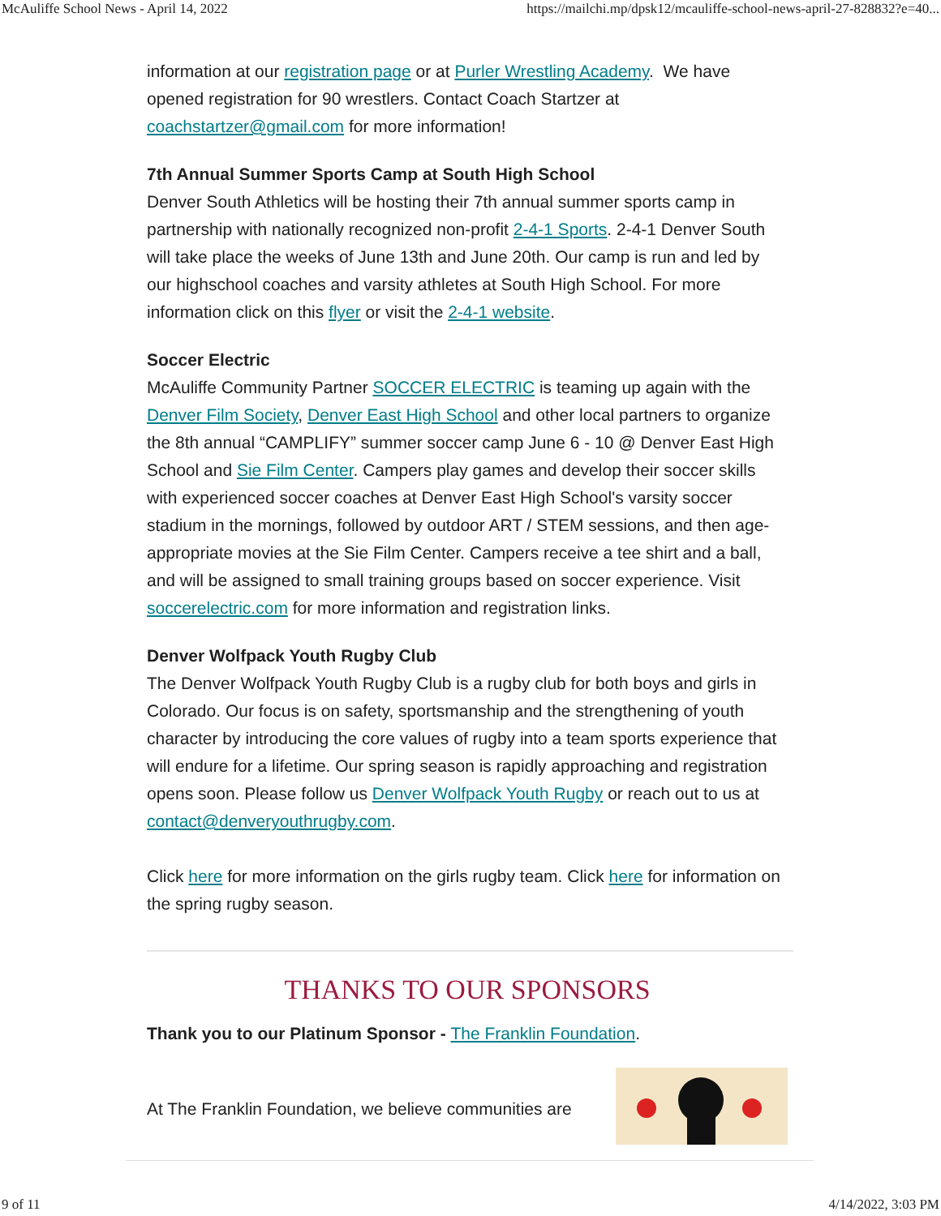McAuliffe School News - April 14, 2022 https://mailchi.mp/dpsk12/mcauliffe-school-news-april-27-828832?e=40...
information at our registration page or at Purler Wrestling Academy. We have opened registration for 90 wrestlers. Contact Coach Startzer at coachstartzer@gmail.com for more information!
7th Annual Summer Sports Camp at South High School
Denver South Athletics will be hosting their 7th annual summer sports camp in partnership with nationally recognized non-profit 2-4-1 Sports. 2-4-1 Denver South will take place the weeks of June 13th and June 20th. Our camp is run and led by our highschool coaches and varsity athletes at South High School. For more information click on this flyer or visit the 2-4-1 website.
Soccer Electric
McAuliffe Community Partner SOCCER ELECTRIC is teaming up again with the Denver Film Society, Denver East High School and other local partners to organize the 8th annual “CAMPLIFY” summer soccer camp June 6 - 10 @ Denver East High School and Sie Film Center. Campers play games and develop their soccer skills with experienced soccer coaches at Denver East High School's varsity soccer stadium in the mornings, followed by outdoor ART / STEM sessions, and then age-appropriate movies at the Sie Film Center. Campers receive a tee shirt and a ball, and will be assigned to small training groups based on soccer experience. Visit soccerelectric.com for more information and registration links.
Denver Wolfpack Youth Rugby Club
The Denver Wolfpack Youth Rugby Club is a rugby club for both boys and girls in Colorado. Our focus is on safety, sportsmanship and the strengthening of youth character by introducing the core values of rugby into a team sports experience that will endure for a lifetime. Our spring season is rapidly approaching and registration opens soon. Please follow us Denver Wolfpack Youth Rugby or reach out to us at contact@denveryouthrugby.com.
Click here for more information on the girls rugby team. Click here for information on the spring rugby season.
THANKS TO OUR SPONSORS
Thank you to our Platinum Sponsor - The Franklin Foundation.
At The Franklin Foundation, we believe communities are
9 of 11 4/14/2022, 3:03 PM